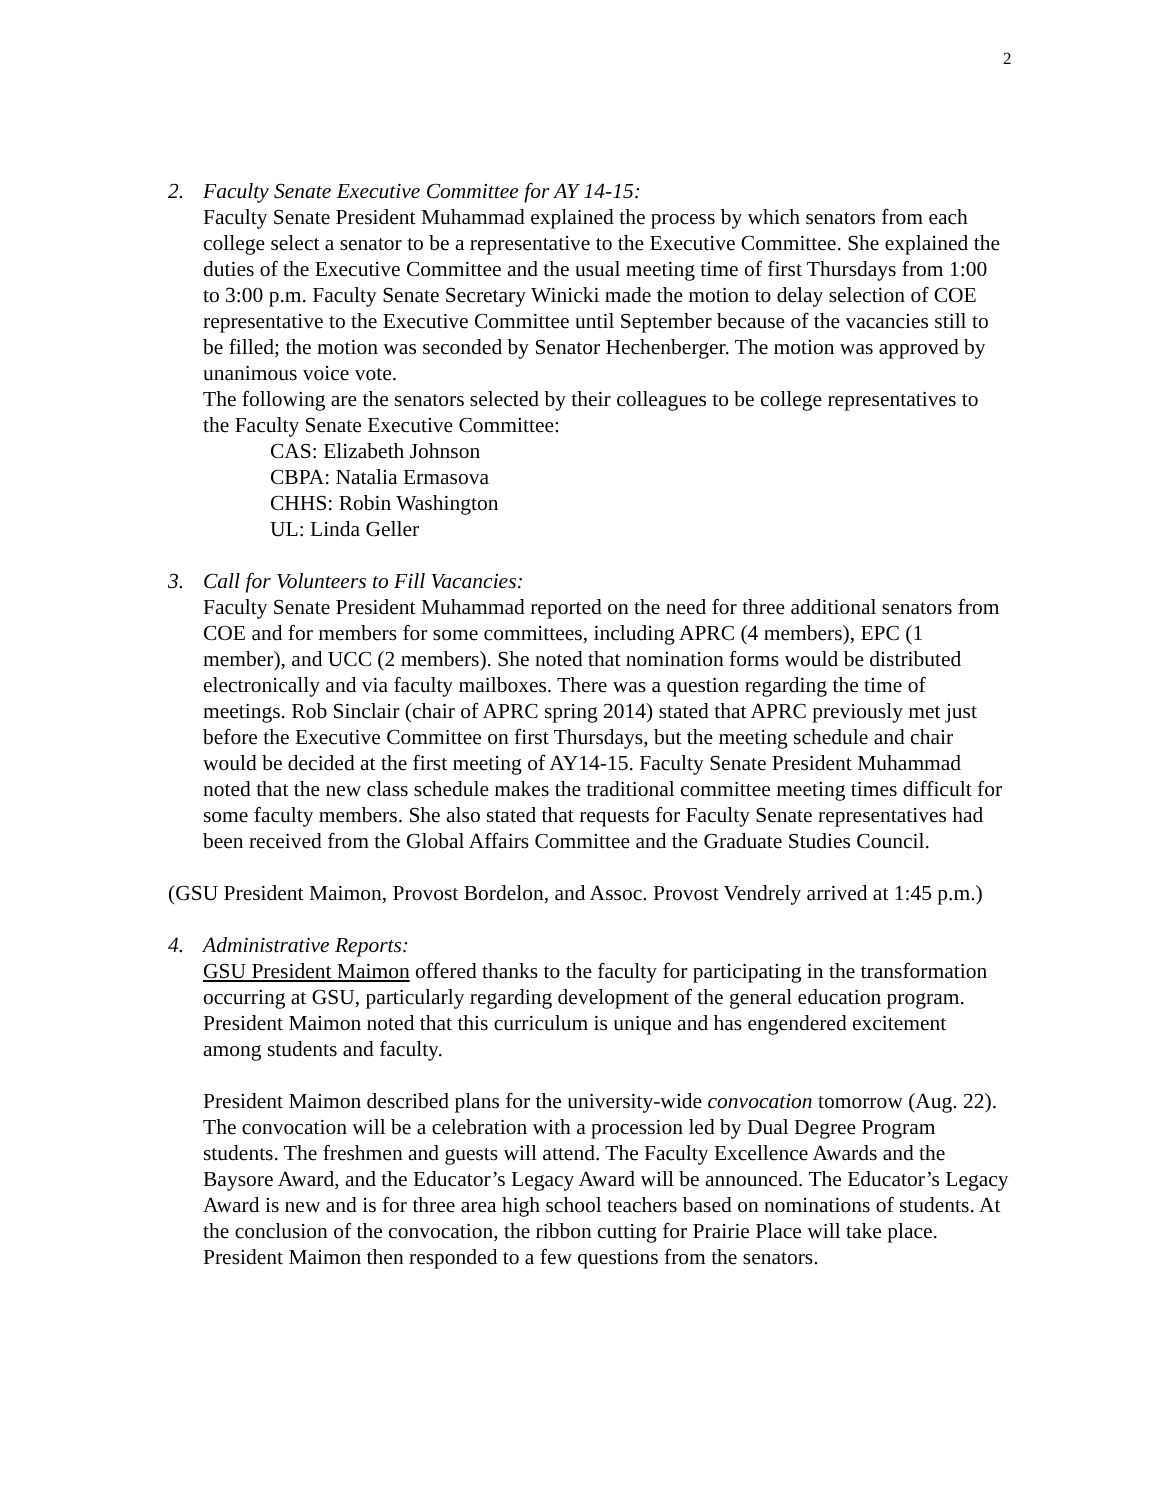2
2. Faculty Senate Executive Committee for AY 14-15:
Faculty Senate President Muhammad explained the process by which senators from each college select a senator to be a representative to the Executive Committee. She explained the duties of the Executive Committee and the usual meeting time of first Thursdays from 1:00 to 3:00 p.m. Faculty Senate Secretary Winicki made the motion to delay selection of COE representative to the Executive Committee until September because of the vacancies still to be filled; the motion was seconded by Senator Hechenberger. The motion was approved by unanimous voice vote.
The following are the senators selected by their colleagues to be college representatives to the Faculty Senate Executive Committee:
CAS: Elizabeth Johnson
CBPA: Natalia Ermasova
CHHS: Robin Washington
UL: Linda Geller
3. Call for Volunteers to Fill Vacancies:
Faculty Senate President Muhammad reported on the need for three additional senators from COE and for members for some committees, including APRC (4 members), EPC (1 member), and UCC (2 members). She noted that nomination forms would be distributed electronically and via faculty mailboxes. There was a question regarding the time of meetings. Rob Sinclair (chair of APRC spring 2014) stated that APRC previously met just before the Executive Committee on first Thursdays, but the meeting schedule and chair would be decided at the first meeting of AY14-15. Faculty Senate President Muhammad noted that the new class schedule makes the traditional committee meeting times difficult for some faculty members. She also stated that requests for Faculty Senate representatives had been received from the Global Affairs Committee and the Graduate Studies Council.
(GSU President Maimon, Provost Bordelon, and Assoc. Provost Vendrely arrived at 1:45 p.m.)
4. Administrative Reports:
GSU President Maimon offered thanks to the faculty for participating in the transformation occurring at GSU, particularly regarding development of the general education program. President Maimon noted that this curriculum is unique and has engendered excitement among students and faculty.
President Maimon described plans for the university-wide convocation tomorrow (Aug. 22). The convocation will be a celebration with a procession led by Dual Degree Program students. The freshmen and guests will attend. The Faculty Excellence Awards and the Baysore Award, and the Educator’s Legacy Award will be announced. The Educator’s Legacy Award is new and is for three area high school teachers based on nominations of students. At the conclusion of the convocation, the ribbon cutting for Prairie Place will take place. President Maimon then responded to a few questions from the senators.